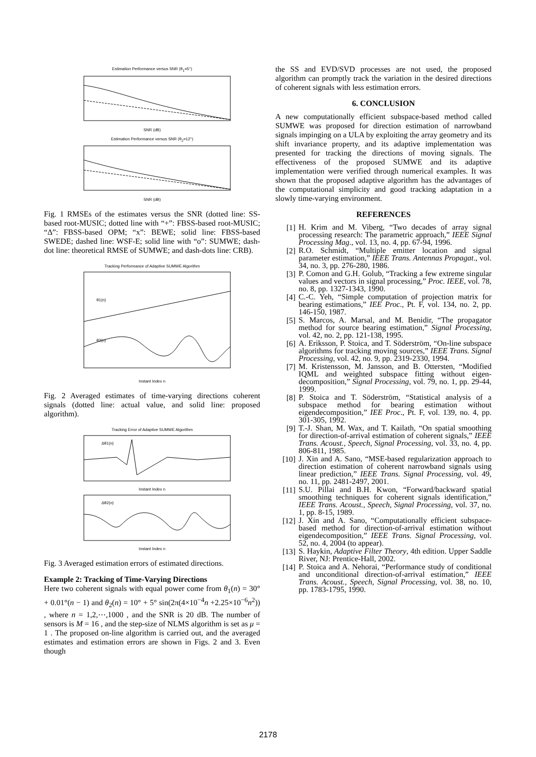Estimation Performance versus SNR (θ<sub>1</sub>=5°)
SNR (dB)
Estimation Performance versus SNR (θ<sub>2</sub>=12°)
SNR (dB)
Fig. 1 RMSEs of the estimates versus the SNR (dotted line: SS-based root-MUSIC; dotted line with “+”: FBSS-based root-MUSIC; “Δ”: FBSS-based OPM; “x”: BEWE; solid line: FBSS-based SWEDE; dashed line: WSF-E; solid line with “o”: SUMWE; dash-dot line: theoretical RMSE of SUMWE; and dash-dots line: CRB).
Tracking Performance of Adaptive SUMWE Algorithm
θ1(n)
θ2(n)
Instant Index n
Fig. 2 Averaged estimates of time-varying directions coherent signals (dotted line: actual value, and solid line: proposed algorithm).
Tracking Error of Adaptive SUMWE Algorithm
Δθ1(n)
Instant Index n
Δθ2(n)
Instant Index n
Fig. 3 Averaged estimation errors of estimated directions.
Example 2: Tracking of Time-Varying Directions
Here two coherent signals with equal power come from θ<sub>1</sub>(n) = 30° + 0.01°(n − 1) and θ<sub>2</sub>(n) = 10° + 5° sin(2π(4×10<sup>−4</sup>n +2.25×10<sup>−6</sup>n<sup>2</sup>)) , where n = 1,2,⋯,1000 , and the SNR is 20 dB. The number of sensors is M = 16 , and the step-size of NLMS algorithm is set as μ = 1 . The proposed on-line algorithm is carried out, and the averaged estimates and estimation errors are shown in Figs. 2 and 3. Even though
the SS and EVD/SVD processes are not used, the proposed algorithm can promptly track the variation in the desired directions of coherent signals with less estimation errors.
6. CONCLUSION
A new computationally efficient subspace-based method called SUMWE was proposed for direction estimation of narrowband signals impinging on a ULA by exploiting the array geometry and its shift invariance property, and its adaptive implementation was presented for tracking the directions of moving signals. The effectiveness of the proposed SUMWE and its adaptive implementation were verified through numerical examples. It was shown that the proposed adaptive algorithm has the advantages of the computational simplicity and good tracking adaptation in a slowly time-varying environment.
REFERENCES
[1] H. Krim and M. Viberg, “Two decades of array signal processing research: The parametric approach,” IEEE Signal Processing Mag., vol. 13, no. 4, pp. 67-94, 1996.
[2] R.O. Schmidt, “Multiple emitter location and signal parameter estimation,” IEEE Trans. Antennas Propagat., vol. 34, no. 3, pp. 276-280, 1986.
[3] P. Comon and G.H. Golub, “Tracking a few extreme singular values and vectors in signal processing,” Proc. IEEE, vol. 78, no. 8, pp. 1327-1343, 1990.
[4] C.-C. Yeh, “Simple computation of projection matrix for bearing estimations,” IEE Proc., Pt. F, vol. 134, no. 2, pp. 146-150, 1987.
[5] S. Marcos, A. Marsal, and M. Benidir, “The propagator method for source bearing estimation,” Signal Processing, vol. 42, no. 2, pp. 121-138, 1995.
[6] A. Eriksson, P. Stoica, and T. Söderström, “On-line subspace algorithms for tracking moving sources,” IEEE Trans. Signal Processing, vol. 42, no. 9, pp. 2319-2330, 1994.
[7] M. Kristensson, M. Jansson, and B. Ottersten, “Modified IQML and weighted subspace fitting without eigen-decomposition,” Signal Processing, vol. 79, no. 1, pp. 29-44, 1999.
[8] P. Stoica and T. Söderström, “Statistical analysis of a subspace method for bearing estimation without eigendecomposition,” IEE Proc., Pt. F, vol. 139, no. 4, pp. 301-305, 1992.
[9] T.-J. Shan, M. Wax, and T. Kailath, “On spatial smoothing for direction-of-arrival estimation of coherent signals,” IEEE Trans. Acoust., Speech, Signal Processing, vol. 33, no. 4, pp. 806-811, 1985.
[10] J. Xin and A. Sano, “MSE-based regularization approach to direction estimation of coherent narrowband signals using linear prediction,” IEEE Trans. Signal Processing, vol. 49, no. 11, pp. 2481-2497, 2001.
[11] S.U. Pillai and B.H. Kwon, “Forward/backward spatial smoothing techniques for coherent signals identification,” IEEE Trans. Acoust., Speech, Signal Processing, vol. 37, no. 1, pp. 8-15, 1989.
[12] J. Xin and A. Sano, “Computationally efficient subspace-based method for direction-of-arrival estimation without eigendecomposition,” IEEE Trans. Signal Processing, vol. 52, no. 4, 2004 (to appear).
[13] S. Haykin, Adaptive Filter Theory, 4th edition. Upper Saddle River, NJ: Prentice-Hall, 2002.
[14] P. Stoica and A. Nehorai, “Performance study of conditional and unconditional direction-of-arrival estimation,” IEEE Trans. Acoust., Speech, Signal Processing, vol. 38, no. 10, pp. 1783-1795, 1990.
2178